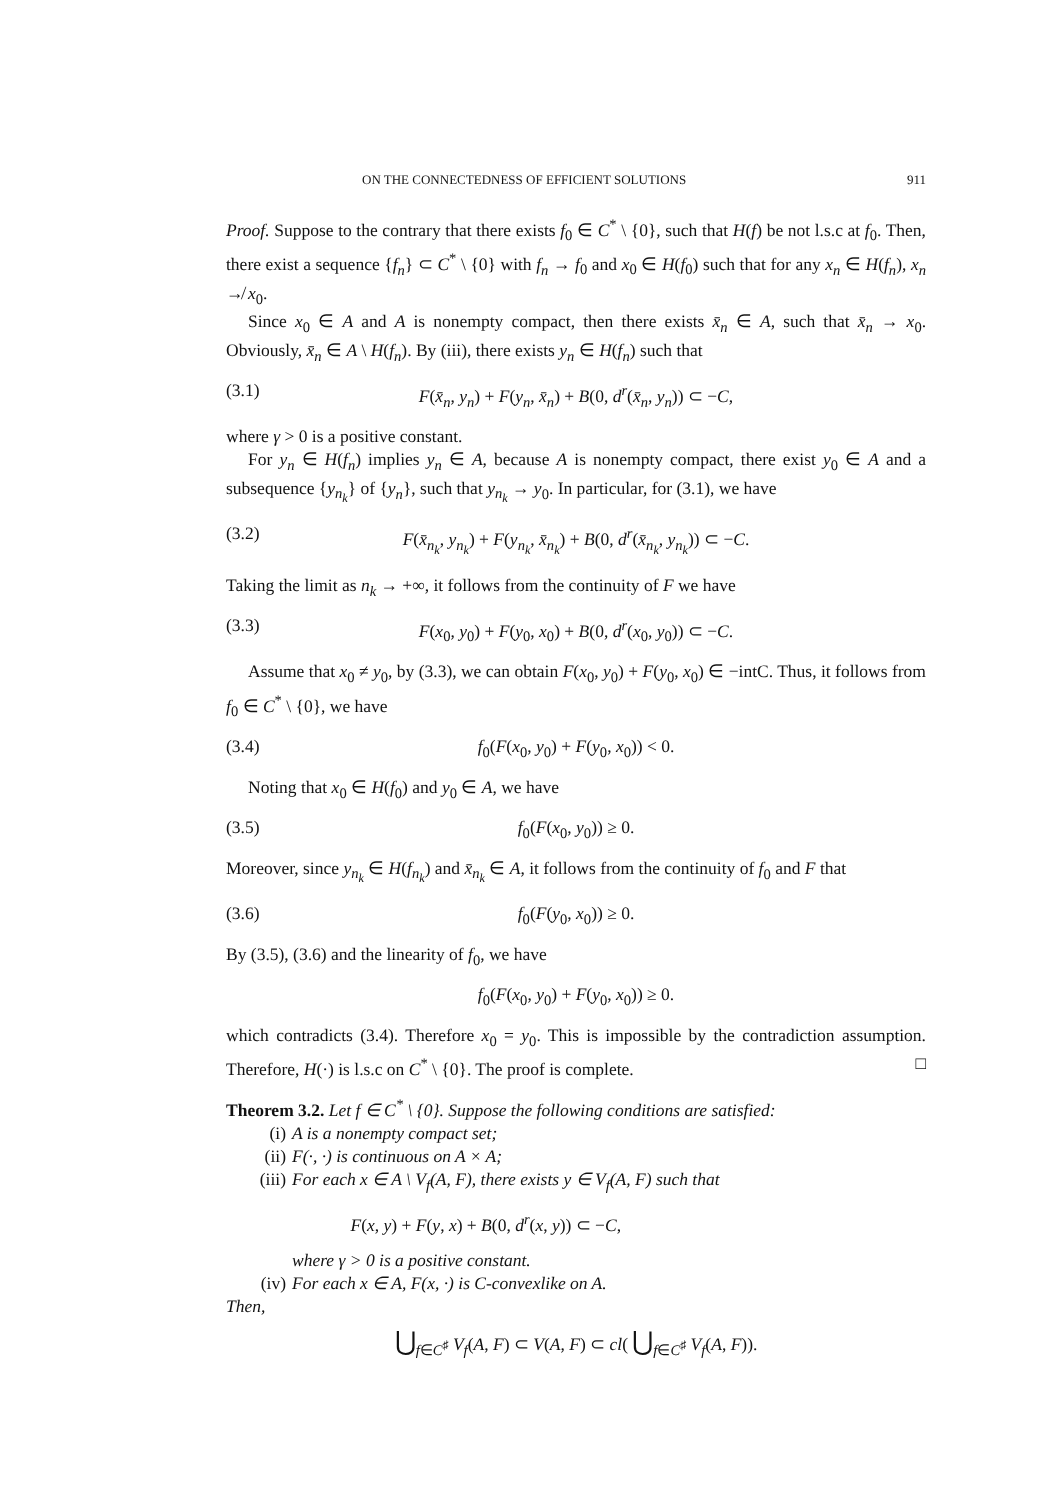ON THE CONNECTEDNESS OF EFFICIENT SOLUTIONS 911
Proof. Suppose to the contrary that there exists f<sub>0</sub> ∈ C<sup>*</sup> \ {0}, such that H(f) be not l.s.c at f<sub>0</sub>. Then, there exist a sequence {f<sub>n</sub>} ⊂ C<sup>*</sup> \ {0} with f<sub>n</sub> → f<sub>0</sub> and x<sub>0</sub> ∈ H(f<sub>0</sub>) such that for any x<sub>n</sub> ∈ H(f<sub>n</sub>), x<sub>n</sub> ↛ x<sub>0</sub>.
Since x<sub>0</sub> ∈ A and A is nonempty compact, then there exists x̄<sub>n</sub> ∈ A, such that x̄<sub>n</sub> → x<sub>0</sub>. Obviously, x̄<sub>n</sub> ∈ A \ H(f<sub>n</sub>). By (iii), there exists y<sub>n</sub> ∈ H(f<sub>n</sub>) such that
(3.1) F(x̄<sub>n</sub>, y<sub>n</sub>) + F(y<sub>n</sub>, x̄<sub>n</sub>) + B(0, d<sup>r</sup>(x̄<sub>n</sub>, y<sub>n</sub>)) ⊂ −C,
where γ > 0 is a positive constant.
For y<sub>n</sub> ∈ H(f<sub>n</sub>) implies y<sub>n</sub> ∈ A, because A is nonempty compact, there exist y<sub>0</sub> ∈ A and a subsequence {y<sub>n<sub>k</sub></sub>} of {y<sub>n</sub>}, such that y<sub>n<sub>k</sub></sub> → y<sub>0</sub>. In particular, for (3.1), we have
(3.2) F(x̄<sub>n<sub>k</sub></sub>, y<sub>n<sub>k</sub></sub>) + F(y<sub>n<sub>k</sub></sub>, x̄<sub>n<sub>k</sub></sub>) + B(0, d<sup>r</sup>(x̄<sub>n<sub>k</sub></sub>, y<sub>n<sub>k</sub></sub>)) ⊂ −C.
Taking the limit as n<sub>k</sub> → +∞, it follows from the continuity of F we have
(3.3) F(x<sub>0</sub>, y<sub>0</sub>) + F(y<sub>0</sub>, x<sub>0</sub>) + B(0, d<sup>r</sup>(x<sub>0</sub>, y<sub>0</sub>)) ⊂ −C.
Assume that x<sub>0</sub> ≠ y<sub>0</sub>, by (3.3), we can obtain F(x<sub>0</sub>, y<sub>0</sub>) + F(y<sub>0</sub>, x<sub>0</sub>) ∈ −intC. Thus, it follows from f<sub>0</sub> ∈ C<sup>*</sup> \ {0}, we have
(3.4) f<sub>0</sub>(F(x<sub>0</sub>, y<sub>0</sub>) + F(y<sub>0</sub>, x<sub>0</sub>)) < 0.
Noting that x<sub>0</sub> ∈ H(f<sub>0</sub>) and y<sub>0</sub> ∈ A, we have
(3.5) f<sub>0</sub>(F(x<sub>0</sub>, y<sub>0</sub>)) ≥ 0.
Moreover, since y<sub>n<sub>k</sub></sub> ∈ H(f<sub>n<sub>k</sub></sub>) and x̄<sub>n<sub>k</sub></sub> ∈ A, it follows from the continuity of f<sub>0</sub> and F that
(3.6) f<sub>0</sub>(F(y<sub>0</sub>, x<sub>0</sub>)) ≥ 0.
By (3.5), (3.6) and the linearity of f<sub>0</sub>, we have
f<sub>0</sub>(F(x<sub>0</sub>, y<sub>0</sub>) + F(y<sub>0</sub>, x<sub>0</sub>)) ≥ 0.
which contradicts (3.4). Therefore x<sub>0</sub> = y<sub>0</sub>. This is impossible by the contradiction assumption. Therefore, H(·) is l.s.c on C<sup>*</sup> \ {0}. The proof is complete. □
Theorem 3.2. Let f ∈ C<sup>*</sup> \ {0}. Suppose the following conditions are satisfied:
(i) A is a nonempty compact set;
(ii) F(·, ·) is continuous on A × A;
(iii)
For each x ∈ A \ V<sub>f</sub>(A, F), there exists y ∈ V<sub>f</sub>(A, F) such that
F(x, y) + F(y, x) + B(0, d<sup>r</sup>(x, y)) ⊂ −C,
where γ > 0 is a positive constant.
(iv) For each x ∈ A, F(x, ·) is C-convexlike on A.
Then,
⋃<sub>f∈C<sup>♯</sup></sub> V<sub>f</sub>(A, F) ⊂ V(A, F) ⊂ cl( ⋃<sub>f∈C<sup>♯</sup></sub> V<sub>f</sub>(A, F)).